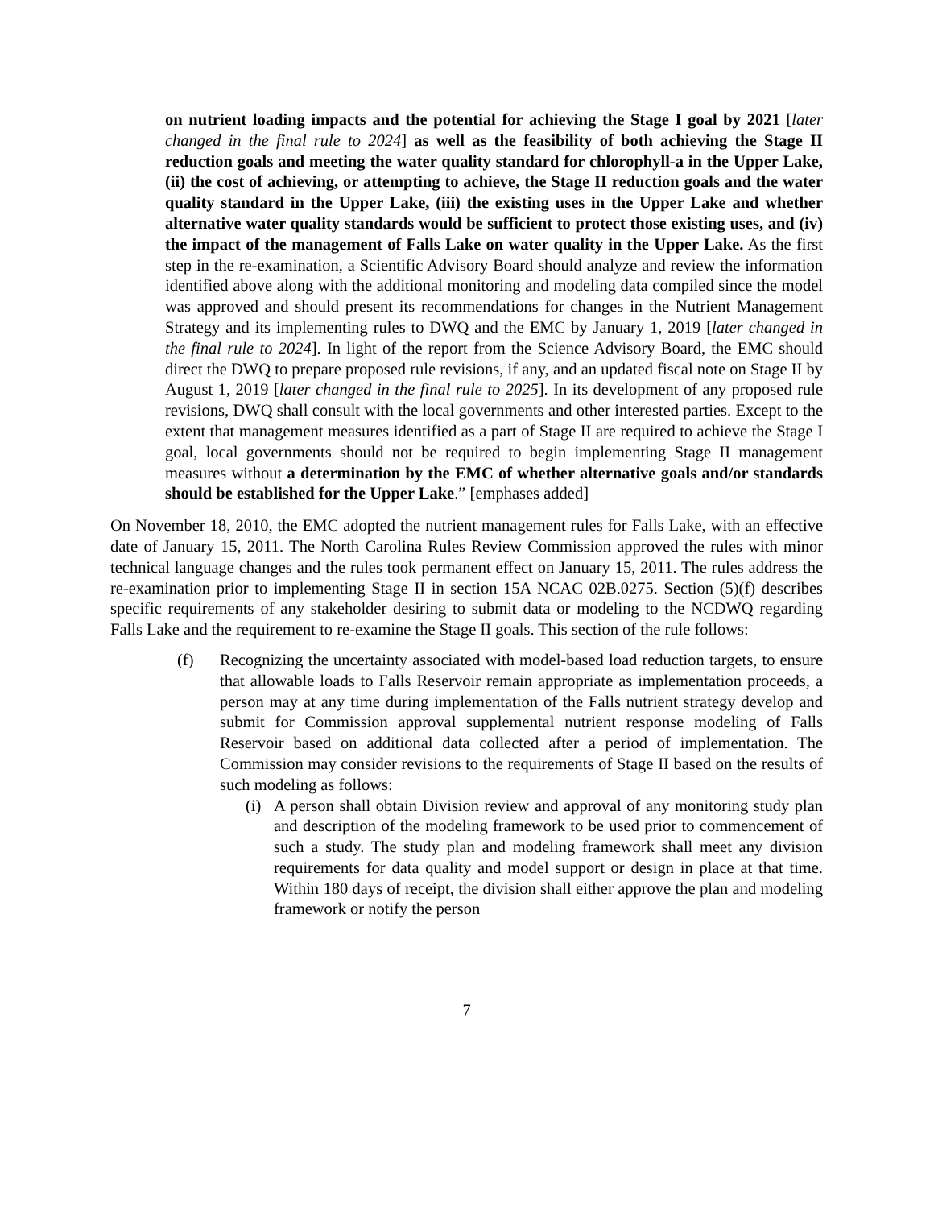on nutrient loading impacts and the potential for achieving the Stage I goal by 2021 [later changed in the final rule to 2024] as well as the feasibility of both achieving the Stage II reduction goals and meeting the water quality standard for chlorophyll-a in the Upper Lake, (ii) the cost of achieving, or attempting to achieve, the Stage II reduction goals and the water quality standard in the Upper Lake, (iii) the existing uses in the Upper Lake and whether alternative water quality standards would be sufficient to protect those existing uses, and (iv) the impact of the management of Falls Lake on water quality in the Upper Lake. As the first step in the re-examination, a Scientific Advisory Board should analyze and review the information identified above along with the additional monitoring and modeling data compiled since the model was approved and should present its recommendations for changes in the Nutrient Management Strategy and its implementing rules to DWQ and the EMC by January 1, 2019 [later changed in the final rule to 2024]. In light of the report from the Science Advisory Board, the EMC should direct the DWQ to prepare proposed rule revisions, if any, and an updated fiscal note on Stage II by August 1, 2019 [later changed in the final rule to 2025]. In its development of any proposed rule revisions, DWQ shall consult with the local governments and other interested parties. Except to the extent that management measures identified as a part of Stage II are required to achieve the Stage I goal, local governments should not be required to begin implementing Stage II management measures without a determination by the EMC of whether alternative goals and/or standards should be established for the Upper Lake.” [emphases added]
On November 18, 2010, the EMC adopted the nutrient management rules for Falls Lake, with an effective date of January 15, 2011. The North Carolina Rules Review Commission approved the rules with minor technical language changes and the rules took permanent effect on January 15, 2011. The rules address the re-examination prior to implementing Stage II in section 15A NCAC 02B.0275. Section (5)(f) describes specific requirements of any stakeholder desiring to submit data or modeling to the NCDWQ regarding Falls Lake and the requirement to re-examine the Stage II goals. This section of the rule follows:
(f) Recognizing the uncertainty associated with model-based load reduction targets, to ensure that allowable loads to Falls Reservoir remain appropriate as implementation proceeds, a person may at any time during implementation of the Falls nutrient strategy develop and submit for Commission approval supplemental nutrient response modeling of Falls Reservoir based on additional data collected after a period of implementation. The Commission may consider revisions to the requirements of Stage II based on the results of such modeling as follows:
(i)
A person shall obtain Division review and approval of any monitoring study plan and description of the modeling framework to be used prior to commencement of such a study. The study plan and modeling framework shall meet any division requirements for data quality and model support or design in place at that time. Within 180 days of receipt, the division shall either approve the plan and modeling framework or notify the person
7